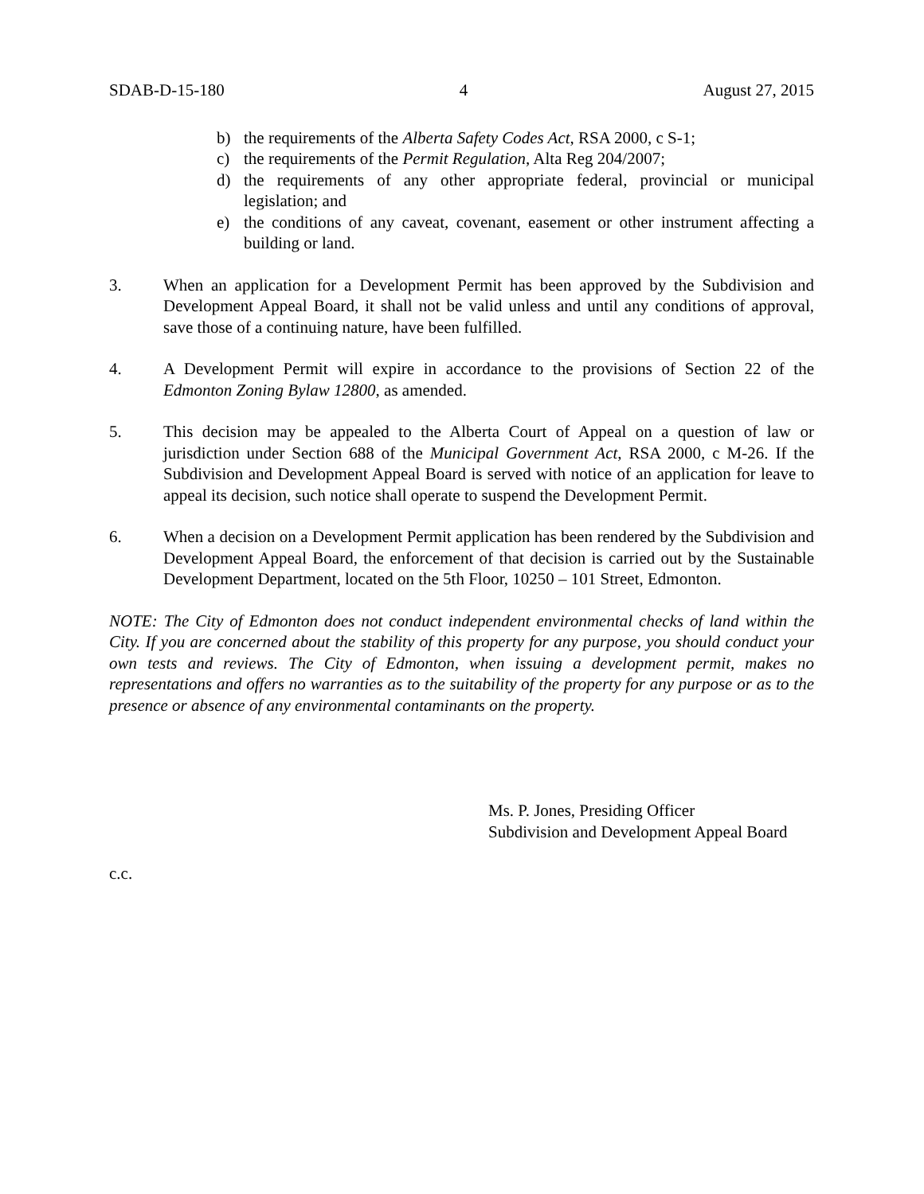SDAB-D-15-180 4 August 27, 2015
b) the requirements of the Alberta Safety Codes Act, RSA 2000, c S-1;
c) the requirements of the Permit Regulation, Alta Reg 204/2007;
d) the requirements of any other appropriate federal, provincial or municipal legislation; and
e) the conditions of any caveat, covenant, easement or other instrument affecting a building or land.
3. When an application for a Development Permit has been approved by the Subdivision and Development Appeal Board, it shall not be valid unless and until any conditions of approval, save those of a continuing nature, have been fulfilled.
4. A Development Permit will expire in accordance to the provisions of Section 22 of the Edmonton Zoning Bylaw 12800, as amended.
5. This decision may be appealed to the Alberta Court of Appeal on a question of law or jurisdiction under Section 688 of the Municipal Government Act, RSA 2000, c M-26. If the Subdivision and Development Appeal Board is served with notice of an application for leave to appeal its decision, such notice shall operate to suspend the Development Permit.
6. When a decision on a Development Permit application has been rendered by the Subdivision and Development Appeal Board, the enforcement of that decision is carried out by the Sustainable Development Department, located on the 5th Floor, 10250 – 101 Street, Edmonton.
NOTE: The City of Edmonton does not conduct independent environmental checks of land within the City. If you are concerned about the stability of this property for any purpose, you should conduct your own tests and reviews. The City of Edmonton, when issuing a development permit, makes no representations and offers no warranties as to the suitability of the property for any purpose or as to the presence or absence of any environmental contaminants on the property.
Ms. P. Jones, Presiding Officer
Subdivision and Development Appeal Board
c.c.